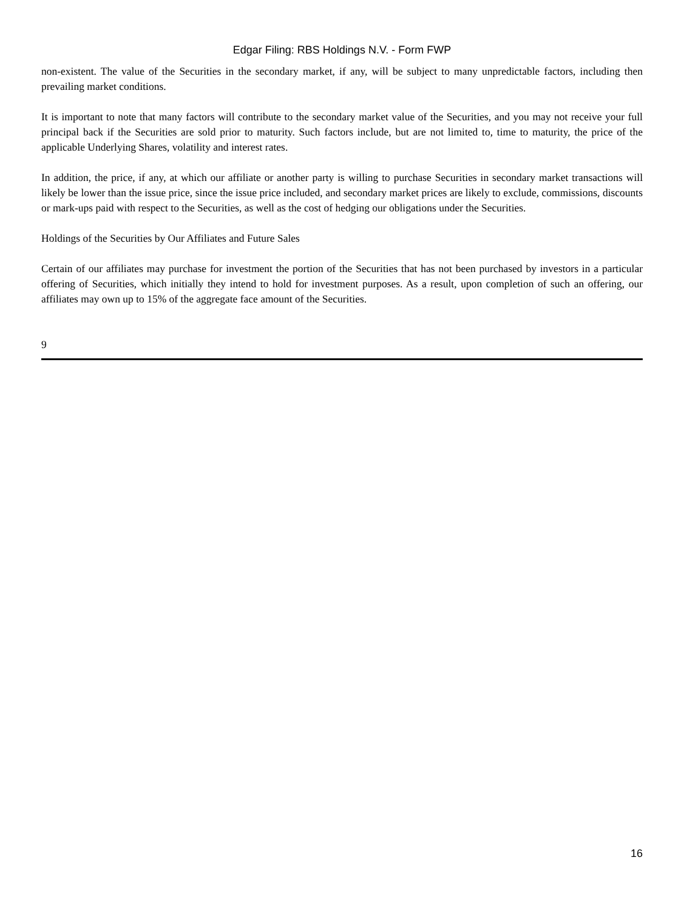Edgar Filing: RBS Holdings N.V. - Form FWP
non-existent. The value of the Securities in the secondary market, if any, will be subject to many unpredictable factors, including then prevailing market conditions.
It is important to note that many factors will contribute to the secondary market value of the Securities, and you may not receive your full principal back if the Securities are sold prior to maturity. Such factors include, but are not limited to, time to maturity, the price of the applicable Underlying Shares, volatility and interest rates.
In addition, the price, if any, at which our affiliate or another party is willing to purchase Securities in secondary market transactions will likely be lower than the issue price, since the issue price included, and secondary market prices are likely to exclude, commissions, discounts or mark-ups paid with respect to the Securities, as well as the cost of hedging our obligations under the Securities.
Holdings of the Securities by Our Affiliates and Future Sales
Certain of our affiliates may purchase for investment the portion of the Securities that has not been purchased by investors in a particular offering of Securities, which initially they intend to hold for investment purposes. As a result, upon completion of such an offering, our affiliates may own up to 15% of the aggregate face amount of the Securities.
9
16